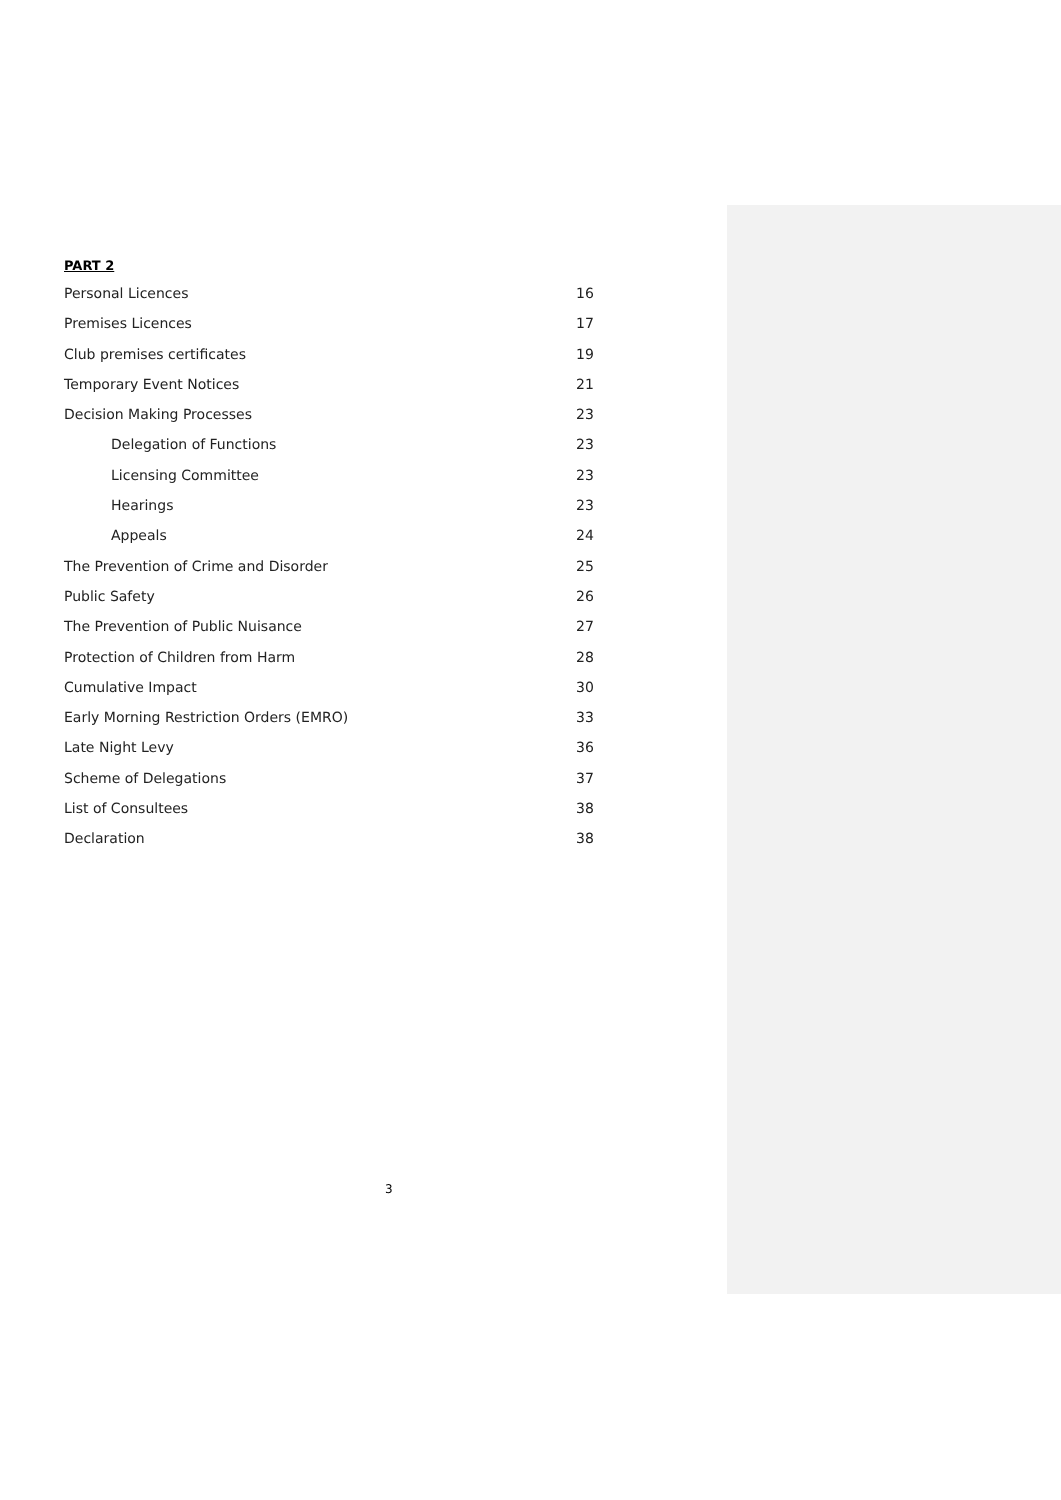PART 2
Personal Licences 16
Premises Licences 17
Club premises certificates 19
Temporary Event Notices 21
Decision Making Processes 23
Delegation of Functions 23
Licensing Committee 23
Hearings 23
Appeals 24
The Prevention of Crime and Disorder 25
Public Safety 26
The Prevention of Public Nuisance 27
Protection of Children from Harm 28
Cumulative Impact 30
Early Morning Restriction Orders (EMRO) 33
Late Night Levy 36
Scheme of Delegations 37
List of Consultees 38
Declaration 38
3